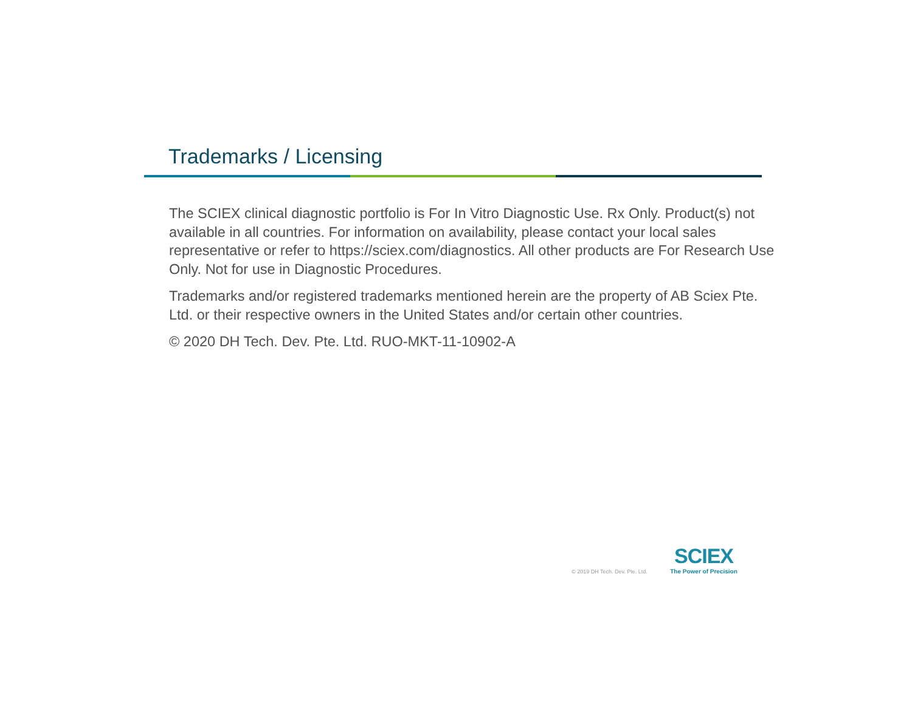Trademarks / Licensing
The SCIEX clinical diagnostic portfolio is For In Vitro Diagnostic Use. Rx Only. Product(s) not available in all countries. For information on availability, please contact your local sales representative or refer to https://sciex.com/diagnostics. All other products are For Research Use Only. Not for use in Diagnostic Procedures.
Trademarks and/or registered trademarks mentioned herein are the property of AB Sciex Pte. Ltd. or their respective owners in the United States and/or certain other countries.
© 2020 DH Tech. Dev. Pte. Ltd. RUO-MKT-11-10902-A
© 2019 DH Tech. Dev. Pte. Ltd.
SCIEX
The Power of Precision